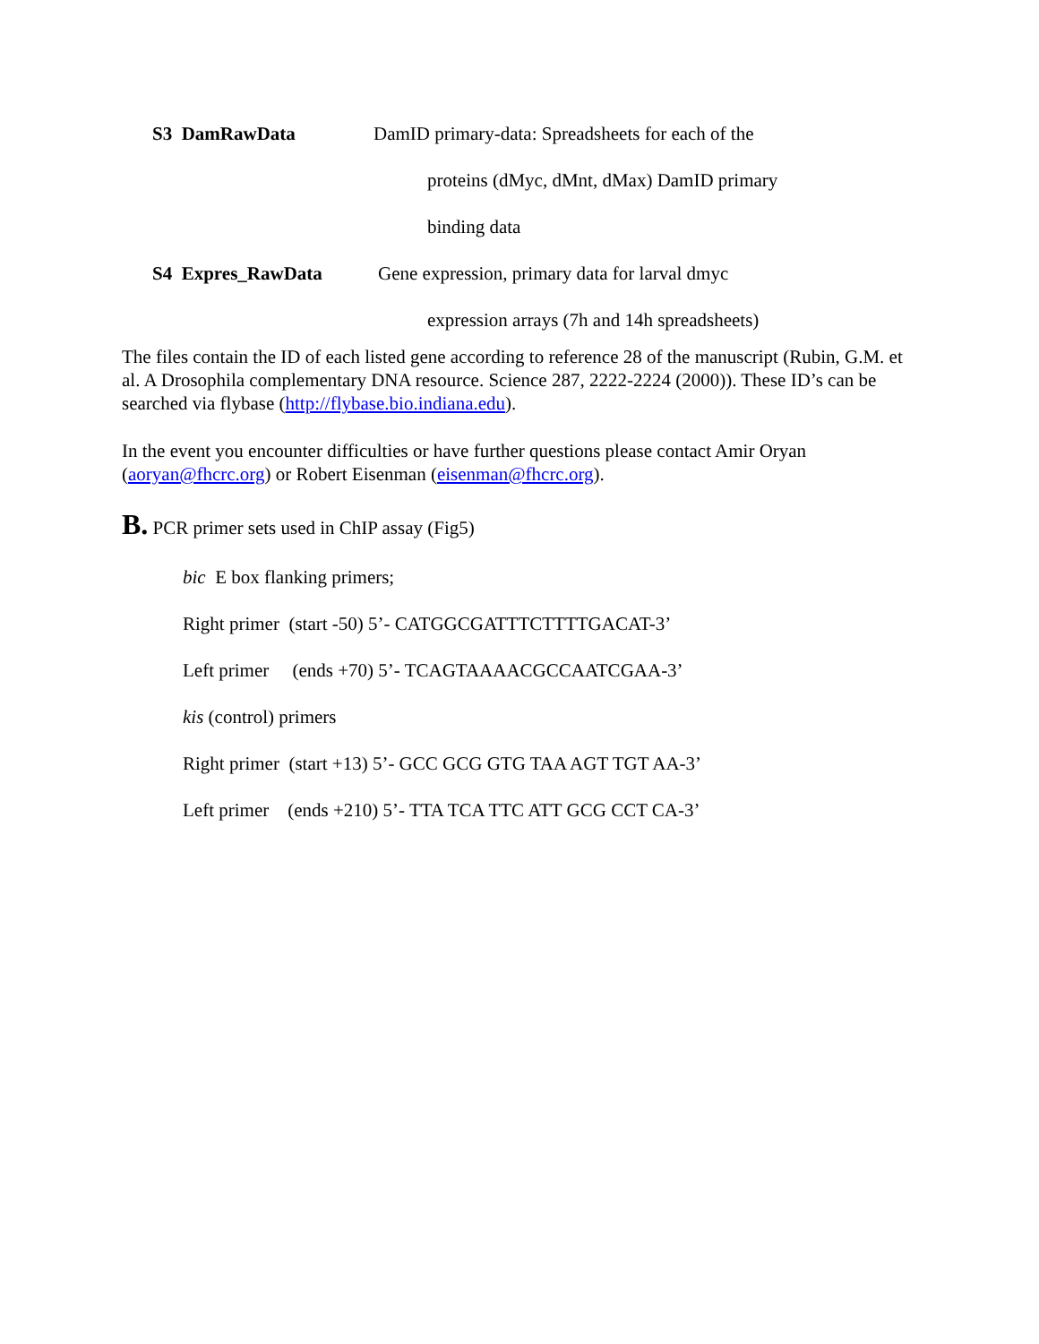S3 DamRawData DamID primary-data: Spreadsheets for each of the
proteins (dMyc, dMnt, dMax) DamID primary
binding data
S4 Expres_RawData Gene expression, primary data for larval dmyc
expression arrays (7h and 14h spreadsheets)
The files contain the ID of each listed gene according to reference 28 of the manuscript (Rubin, G.M. et al. A Drosophila complementary DNA resource. Science 287, 2222-2224 (2000)). These ID’s can be searched via flybase (http://flybase.bio.indiana.edu).
In the event you encounter difficulties or have further questions please contact Amir Oryan (aoryan@fhcrc.org) or Robert Eisenman (eisenman@fhcrc.org).
B. PCR primer sets used in ChIP assay (Fig5)
bic E box flanking primers;
Right primer (start -50) 5’- CATGGCGATTTCTTTTGACAT-3’
Left primer (ends +70) 5’- TCAGTAAAACGCCAATCGAA-3’
kis (control) primers
Right primer (start +13) 5’- GCC GCG GTG TAA AGT TGT AA-3’
Left primer (ends +210) 5’- TTA TCA TTC ATT GCG CCT CA-3’